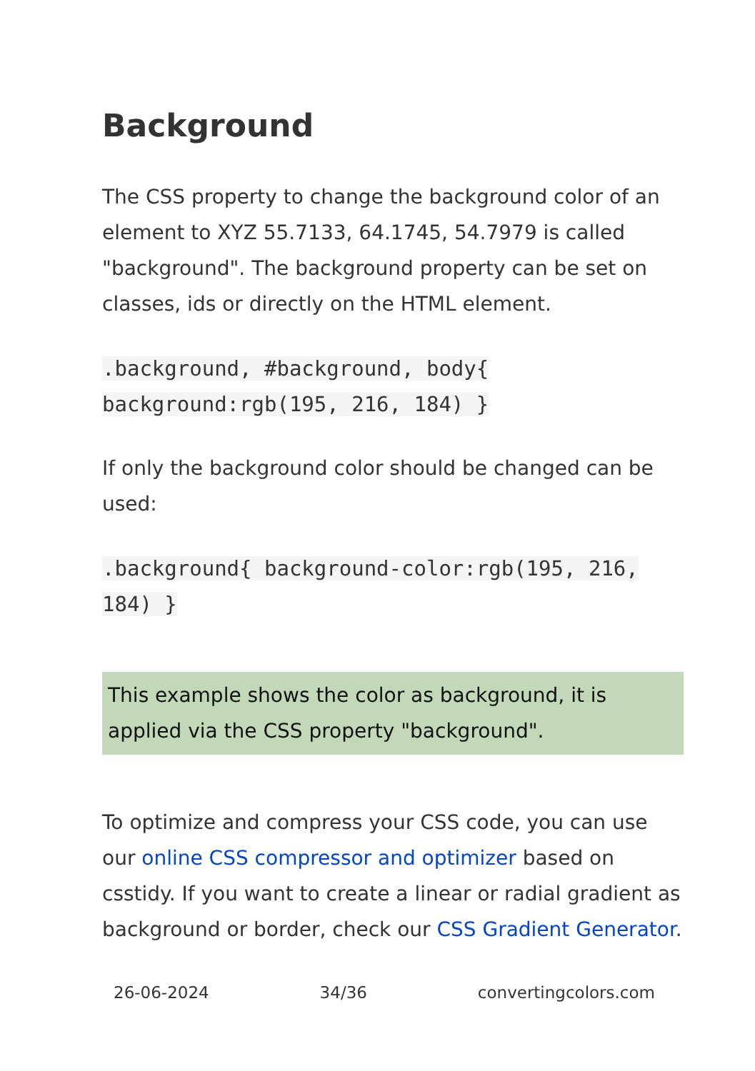Background
The CSS property to change the background color of an element to XYZ 55.7133, 64.1745, 54.7979 is called "background". The background property can be set on classes, ids or directly on the HTML element.
.background, #background, body{ background:rgb(195, 216, 184) }
If only the background color should be changed can be used:
.background{ background-color:rgb(195, 216, 184) }
This example shows the color as background, it is applied via the CSS property "background".
To optimize and compress your CSS code, you can use our online CSS compressor and optimizer based on csstidy. If you want to create a linear or radial gradient as background or border, check our CSS Gradient Generator.
26-06-2024 34/36 convertingcolors.com